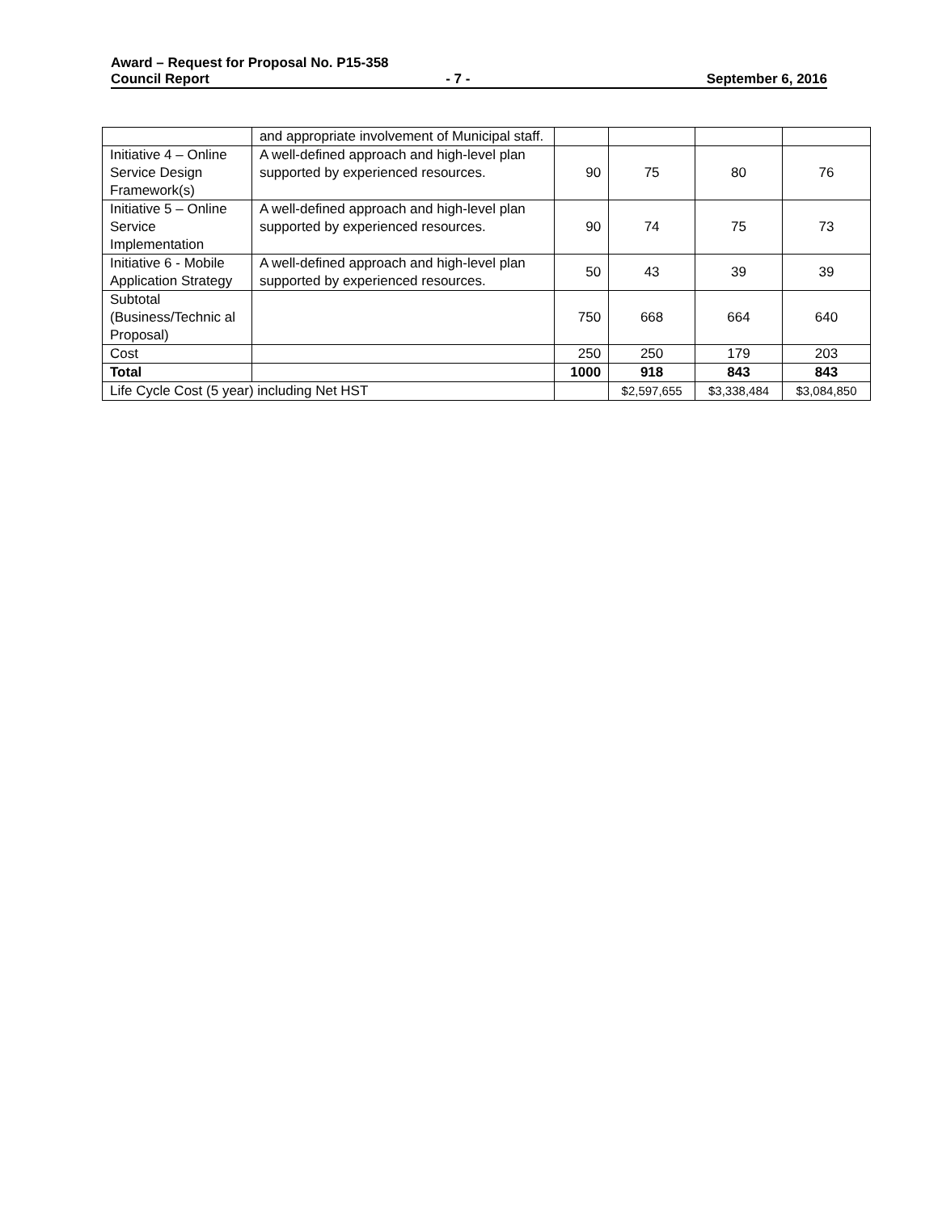Award – Request for Proposal No. P15-358
Council Report - 7 - September 6, 2016
| | and appropriate involvement of Municipal staff. | | | | |
| Initiative 4 – Online Service Design Framework(s) | A well-defined approach and high-level plan supported by experienced resources. | 90 | 75 | 80 | 76 |
| Initiative 5 – Online Service Implementation | A well-defined approach and high-level plan supported by experienced resources. | 90 | 74 | 75 | 73 |
| Initiative 6 - Mobile Application Strategy | A well-defined approach and high-level plan supported by experienced resources. | 50 | 43 | 39 | 39 |
| Subtotal (Business/Technic al Proposal) | | 750 | 668 | 664 | 640 |
| Cost | | 250 | 250 | 179 | 203 |
| Total | | 1000 | 918 | 843 | 843 |
| Life Cycle Cost (5 year) including Net HST | | | $2,597,655 | $3,338,484 | $3,084,850 |